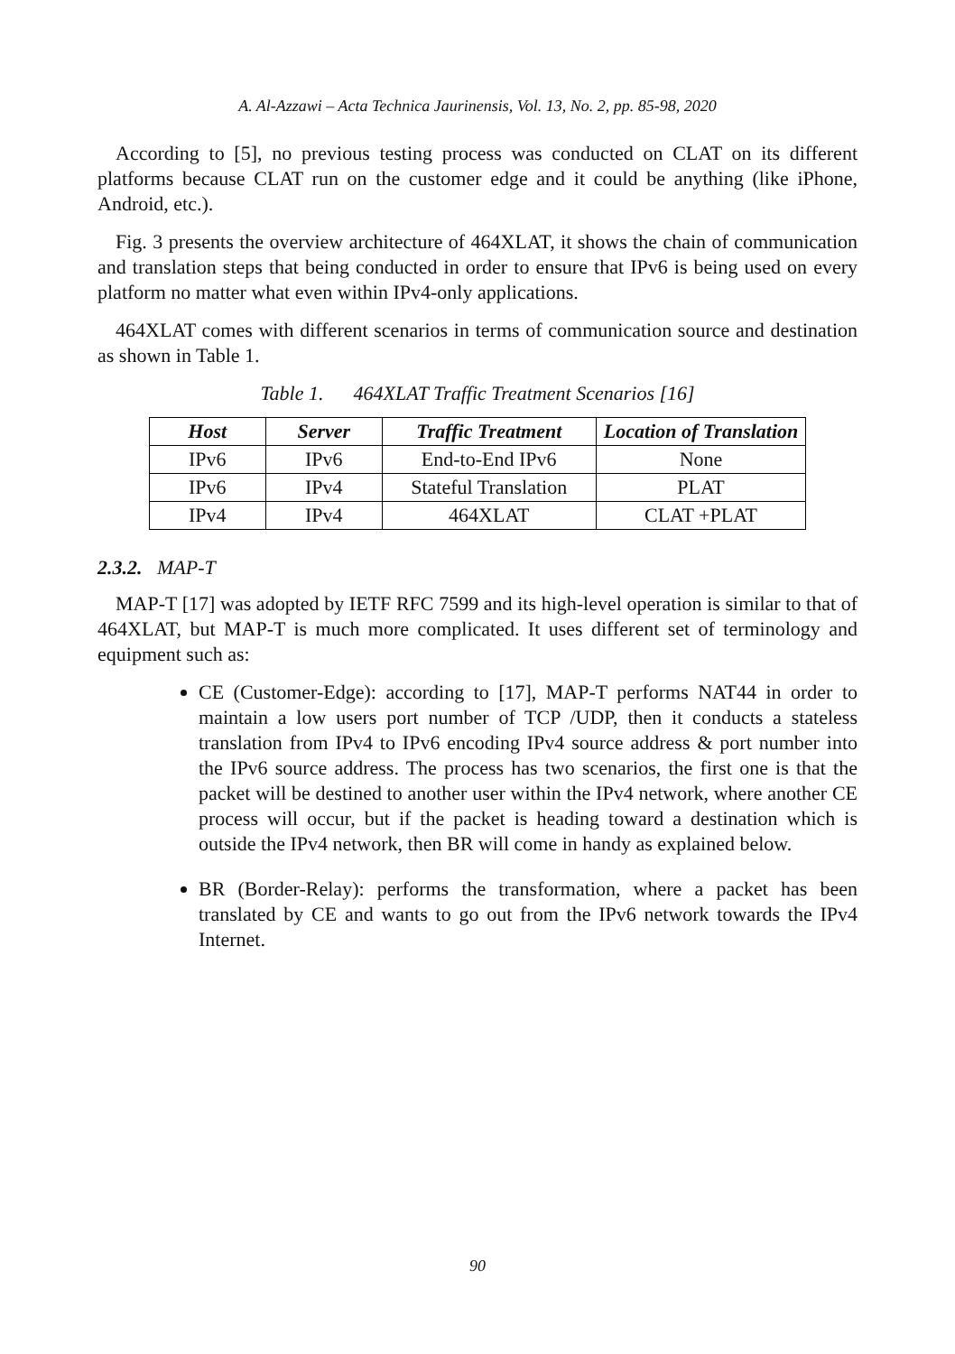A. Al-Azzawi – Acta Technica Jaurinensis, Vol. 13, No. 2, pp. 85-98, 2020
According to [5], no previous testing process was conducted on CLAT on its different platforms because CLAT run on the customer edge and it could be anything (like iPhone, Android, etc.).
Fig. 3 presents the overview architecture of 464XLAT, it shows the chain of communication and translation steps that being conducted in order to ensure that IPv6 is being used on every platform no matter what even within IPv4-only applications.
464XLAT comes with different scenarios in terms of communication source and destination as shown in Table 1.
Table 1. 464XLAT Traffic Treatment Scenarios [16]
| Host | Server | Traffic Treatment | Location of Translation |
| --- | --- | --- | --- |
| IPv6 | IPv6 | End-to-End IPv6 | None |
| IPv6 | IPv4 | Stateful Translation | PLAT |
| IPv4 | IPv4 | 464XLAT | CLAT +PLAT |
2.3.2. MAP-T
MAP-T [17] was adopted by IETF RFC 7599 and its high-level operation is similar to that of 464XLAT, but MAP-T is much more complicated. It uses different set of terminology and equipment such as:
CE (Customer-Edge): according to [17], MAP-T performs NAT44 in order to maintain a low users port number of TCP /UDP, then it conducts a stateless translation from IPv4 to IPv6 encoding IPv4 source address & port number into the IPv6 source address. The process has two scenarios, the first one is that the packet will be destined to another user within the IPv4 network, where another CE process will occur, but if the packet is heading toward a destination which is outside the IPv4 network, then BR will come in handy as explained below.
BR (Border-Relay): performs the transformation, where a packet has been translated by CE and wants to go out from the IPv6 network towards the IPv4 Internet.
90